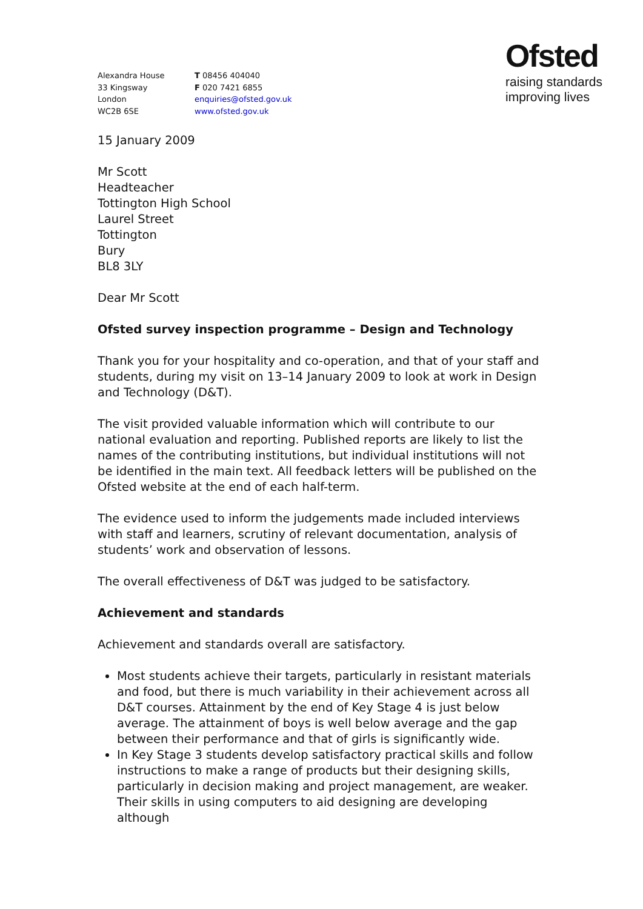Alexandra House
33 Kingsway
London
WC2B 6SE
T 08456 404040
F 020 7421 6855
enquiries@ofsted.gov.uk
www.ofsted.gov.uk
Ofsted
raising standards
improving lives
15 January 2009
Mr Scott
Headteacher
Tottington High School
Laurel Street
Tottington
Bury
BL8 3LY
Dear Mr Scott
Ofsted survey inspection programme – Design and Technology
Thank you for your hospitality and co-operation, and that of your staff and students, during my visit on 13–14 January 2009 to look at work in Design and Technology (D&T).
The visit provided valuable information which will contribute to our national evaluation and reporting. Published reports are likely to list the names of the contributing institutions, but individual institutions will not be identified in the main text. All feedback letters will be published on the Ofsted website at the end of each half-term.
The evidence used to inform the judgements made included interviews with staff and learners, scrutiny of relevant documentation, analysis of students’ work and observation of lessons.
The overall effectiveness of D&T was judged to be satisfactory.
Achievement and standards
Achievement and standards overall are satisfactory.
Most students achieve their targets, particularly in resistant materials and food, but there is much variability in their achievement across all D&T courses. Attainment by the end of Key Stage 4 is just below average. The attainment of boys is well below average and the gap between their performance and that of girls is significantly wide.
In Key Stage 3 students develop satisfactory practical skills and follow instructions to make a range of products but their designing skills, particularly in decision making and project management, are weaker. Their skills in using computers to aid designing are developing although